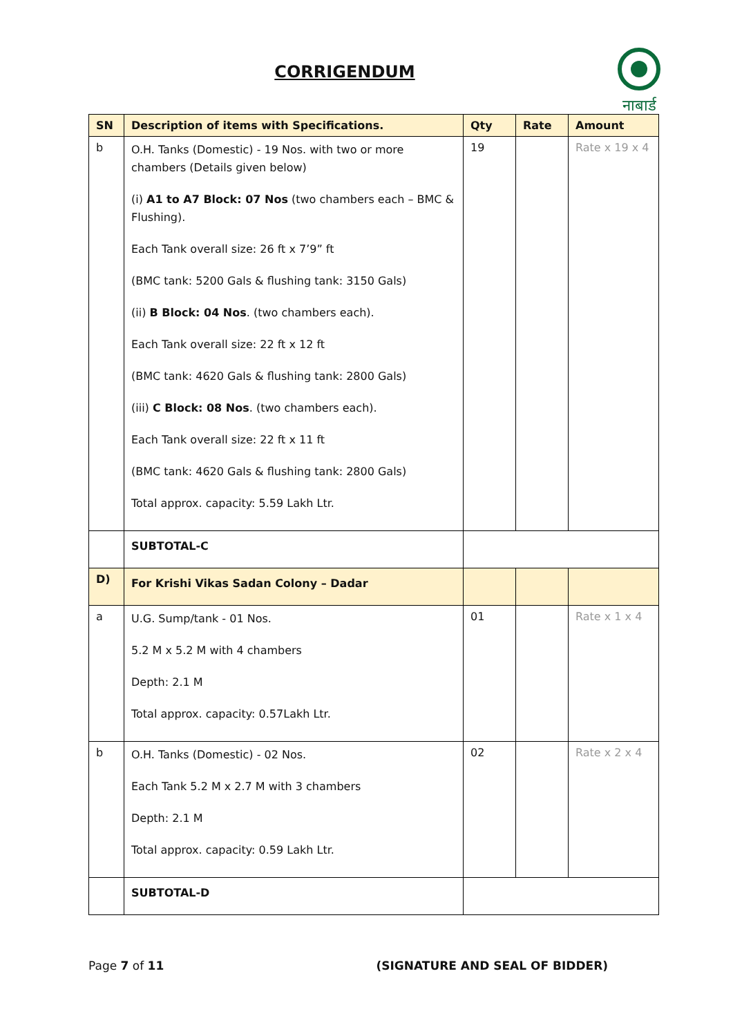CORRIGENDUM
नाबार्ड
| SN | Description of items with Specifications. | Qty | Rate | Amount |
| --- | --- | --- | --- | --- |
| b | O.H. Tanks (Domestic) - 19 Nos. with two or more chambers (Details given below) (i) A1 to A7 Block: 07 Nos (two chambers each – BMC & Flushing). Each Tank overall size: 26 ft x 7’9” ft (BMC tank: 5200 Gals & flushing tank: 3150 Gals) (ii) B Block: 04 Nos . (two chambers each). Each Tank overall size: 22 ft x 12 ft (BMC tank: 4620 Gals & flushing tank: 2800 Gals) (iii) C Block: 08 Nos . (two chambers each). Each Tank overall size: 22 ft x 11 ft (BMC tank: 4620 Gals & flushing tank: 2800 Gals) Total approx. capacity: 5.59 Lakh Ltr. | 19 | | Rate x 19 x 4 |
| | SUBTOTAL-C | | | |
| D) | For Krishi Vikas Sadan Colony – Dadar | | | |
| a | U.G. Sump/tank - 01 Nos. 5.2 M x 5.2 M with 4 chambers Depth: 2.1 M Total approx. capacity: 0.57Lakh Ltr. | 01 | | Rate x 1 x 4 |
| b | O.H. Tanks (Domestic) - 02 Nos. Each Tank 5.2 M x 2.7 M with 3 chambers Depth: 2.1 M Total approx. capacity: 0.59 Lakh Ltr. | 02 | | Rate x 2 x 4 |
| | SUBTOTAL-D | | | |
Page 7 of 11 (SIGNATURE AND SEAL OF BIDDER)